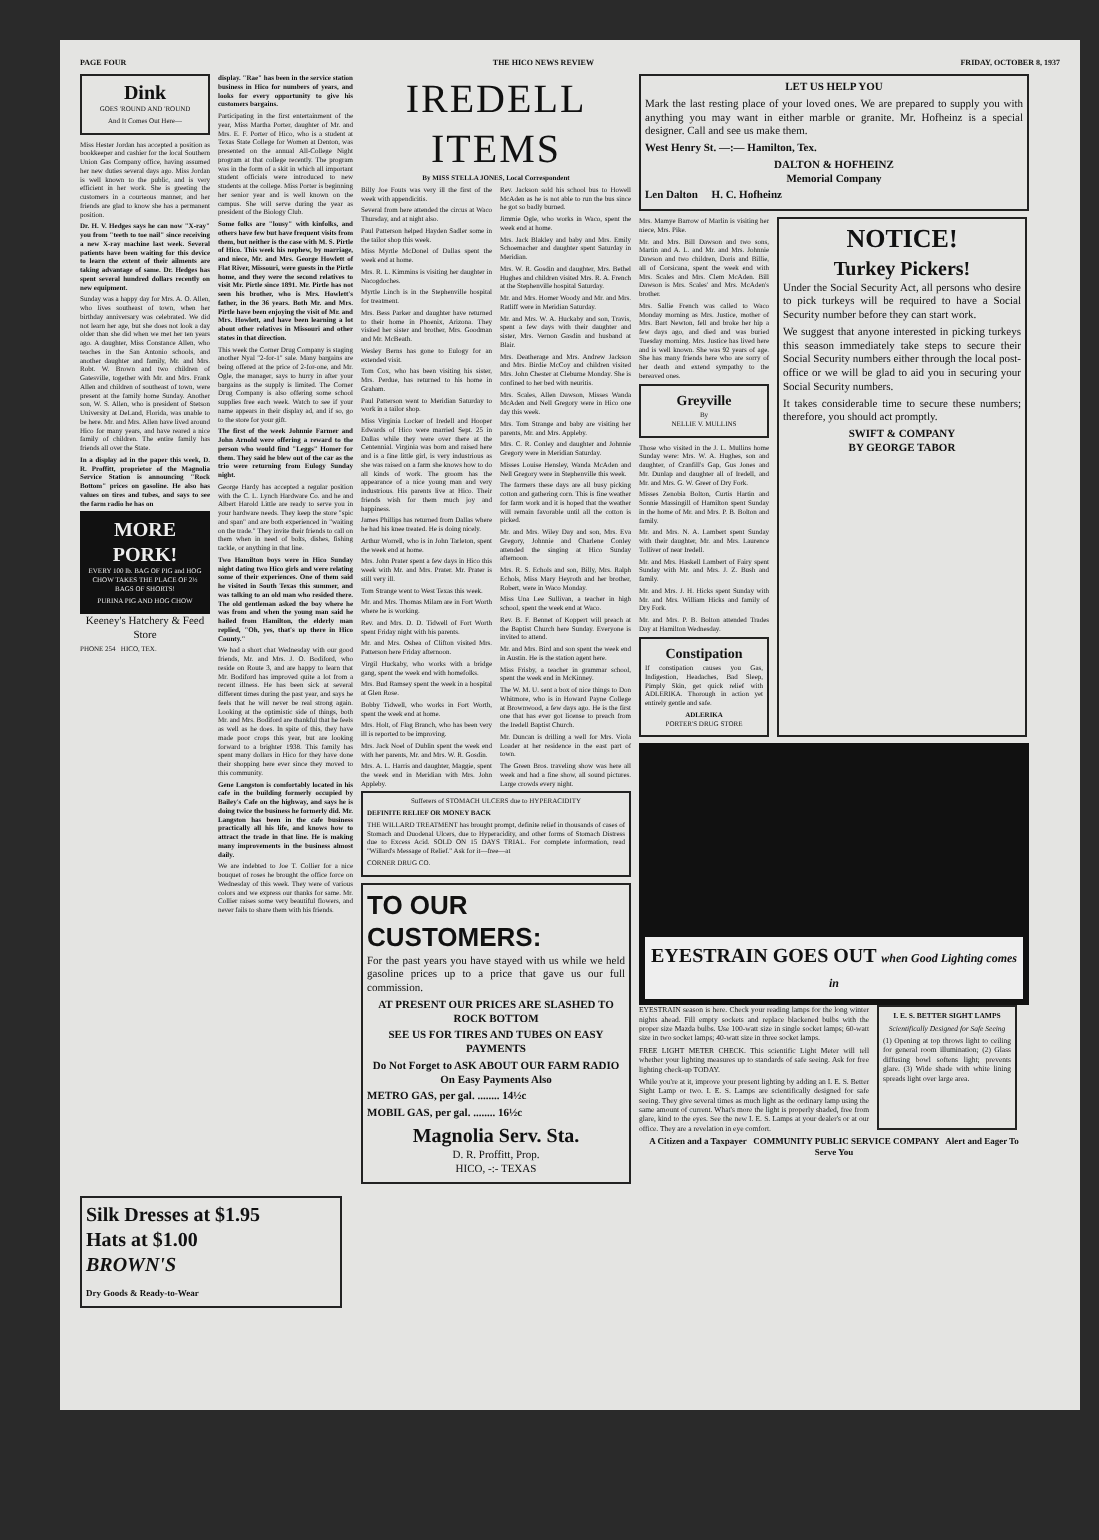PAGE FOUR THE HICO NEWS REVIEW FRIDAY, OCTOBER 8, 1937
Dink
GOES 'ROUND AND 'ROUND
And It Comes Out Here—
Miss Hester Jordan has accepted a position as bookkeeper and cashier for the local Southern Union Gas Company office, having assumed her new duties several days ago. Miss Jordan is well known to the public, and is very efficient in her work. She is greeting the customers in a courteous manner, and her friends are glad to know she has a permanent position.
Dr. H. V. Hedges says he can now "X-ray" you from "teeth to toe nail" since receiving a new X-ray machine last week. Several patients have been waiting for this device to learn the extent of their ailments are taking advantage of same. Dr. Hedges has spent several hundred dollars recently on new equipment.
Sunday was a happy day for Mrs. A. O. Allen, who lives southeast of town, when her birthday anniversary was celebrated. We did not learn her age, but she does not look a day older than she did when we met her ten years ago. A daughter, Miss Constance Allen, who teaches in the San Antonio schools, and another daughter and family, Mr. and Mrs. Robt. W. Brown and two children of Gatesville, together with Mr. and Mrs. Frank Allen and children of southeast of town, were present at the family home Sunday. Another son, W. S. Allen, who is president of Stetson University at DeLand, Florida, was unable to be here. Mr. and Mrs. Allen have lived around Hico for many years, and have reared a nice family of children. The entire family has friends all over the State.
In a display ad in the paper this week, D. R. Proffitt, proprietor of the Magnolia Service Station is announcing "Rock Bottom" prices on gasoline. He also has values on tires and tubes, and says to see the farm radio he has on
MORE PORK!
EVERY 100 lb. BAG OF PIG and HOG CHOW TAKES THE PLACE OF 2½ BAGS OF SHORTS!
PURINA PIG AND HOG CHOW
Keeney's Hatchery & Feed Store
PHONE 254 HICO, TEX.
display. "Rae" has been in the service station business in Hico for numbers of years, and looks for every opportunity to give his customers bargains.
Participating in the first entertainment of the year, Miss Martha Porter, daughter of Mr. and Mrs. E. F. Porter of Hico, who is a student at Texas State College for Women at Denton, was presented on the annual All-College Night program at that college recently. The program was in the form of a skit in which all important student officials were introduced to new students at the college. Miss Porter is beginning her senior year and is well known on the campus. She will serve during the year as president of the Biology Club.
Some folks are "lousy" with kinfolks, and others have few but have frequent visits from them, but neither is the case with M. S. Pirtle of Hico. This week his nephew, by marriage, and niece, Mr. and Mrs. George Howlett of Flat River, Missouri, were guests in the Pirtle home, and they were the second relatives to visit Mr. Pirtle since 1891. Mr. Pirtle has not seen his brother, who is Mrs. Howlett's father, in the 36 years. Both Mr. and Mrs. Pirtle have been enjoying the visit of Mr. and Mrs. Howlett, and have been learning a lot about other relatives in Missouri and other states in that direction.
This week the Corner Drug Company is staging another Nyal "2-for-1" sale. Many bargains are being offered at the price of 2-for-one, and Mr. Ogle, the manager, says to hurry in after your bargains as the supply is limited. The Corner Drug Company is also offering some school supplies free each week. Watch to see if your name appears in their display ad, and if so, go to the store for your gift.
The first of the week Johnnie Farmer and John Arnold were offering a reward to the person who would find "Leggs" Homer for them. They said he blew out of the car as the trio were returning from Eulogy Sunday night.
George Hardy has accepted a regular position with the C. L. Lynch Hardware Co. and he and Albert Harold Little are ready to serve you in your hardware needs. They keep the store "spic and span" and are both experienced in "waiting on the trade." They invite their friends to call on them when in need of bolts, dishes, fishing tackle, or anything in that line.
Two Hamilton boys were in Hico Sunday night dating two Hico girls and were relating some of their experiences. One of them said he visited in South Texas this summer, and was talking to an old man who resided there. The old gentleman asked the boy where he was from and when the young man said he hailed from Hamilton, the elderly man replied, "Oh, yes, that's up there in Hico County."
We had a short chat Wednesday with our good friends, Mr. and Mrs. J. O. Bodiford, who reside on Route 3, and are happy to learn that Mr. Bodiford has improved quite a lot from a recent illness. He has been sick at several different times during the past year, and says he feels that he will never be real strong again. Looking at the optimistic side of things, both Mr. and Mrs. Bodiford are thankful that he feels as well as he does. In spite of this, they have made poor crops this year, but are looking forward to a brighter 1938. This family has spent many dollars in Hico for they have done their shopping here ever since they moved to this community.
Gene Langston is comfortably located in his cafe in the building formerly occupied by Bailey's Cafe on the highway, and says he is doing twice the business he formerly did. Mr. Langston has been in the cafe business practically all his life, and knows how to attract the trade in that line. He is making many improvements in the business almost daily.
We are indebted to Joe T. Collier for a nice bouquet of roses he brought the office force on Wednesday of this week. They were of various colors and we express our thanks for same. Mr. Collier raises some very beautiful flowers, and never fails to share them with his friends.
IREDELL ITEMS
By MISS STELLA JONES, Local Correspondent
Billy Joe Fouts was very ill the first of the week with appendicitis.
Several from here attended the circus at Waco Thursday, and at night also.
Paul Patterson helped Hayden Sadler some in the tailor shop this week.
Miss Myrtle McDonel of Dallas spent the week end at home.
Mrs. R. L. Kimmins is visiting her daughter in Nacogdoches.
Myrtle Linch is in the Stephenville hospital for treatment.
Mrs. Bess Parker and daughter have returned to their home in Phoenix, Arizona. They visited her sister and brother, Mrs. Goodman and Mr. McBeath.
Wesley Berns has gone to Eulogy for an extended visit.
Tom Cox, who has been visiting his sister, Mrs. Perdue, has returned to his home in Graham.
Paul Patterson went to Meridian Saturday to work in a tailor shop.
Miss Virginia Locker of Iredell and Hooper Edwards of Hico were married Sept. 25 in Dallas while they were over there at the Centennial. Virginia was born and raised here and is a fine little girl, is very industrious as she was raised on a farm she knows how to do all kinds of work. The groom has the appearance of a nice young man and very industrious. His parents live at Hico. Their friends wish for them much joy and happiness.
James Phillips has returned from Dallas where he had his knee treated. He is doing nicely.
Arthur Worrell, who is in John Tarleton, spent the week end at home.
Mrs. John Prater spent a few days in Hico this week with Mr. and Mrs. Prater. Mr. Prater is still very ill.
Tom Strange went to West Texas this week.
Mr. and Mrs. Thomas Milam are in Fort Worth where he is working.
Rev. and Mrs. D. D. Tidwell of Fort Worth spent Friday night with his parents.
Mr. and Mrs. Oshea of Clifton visited Mrs. Patterson here Friday afternoon.
Virgil Huckaby, who works with a bridge gang, spent the week end with homefolks.
Mrs. Bud Ramsey spent the week in a hospital at Glen Rose.
Bobby Tidwell, who works in Fort Worth, spent the week end at home.
Mrs. Holt, of Flag Branch, who has been very ill is reported to be improving.
Mrs. Jack Noel of Dublin spent the week end with her parents, Mr. and Mrs. W. R. Gosdin.
Mrs. A. L. Harris and daughter, Maggie, spent the week end in Meridian with Mrs. John Appleby.
Rev. Jackson sold his school bus to Howell McAden as he is not able to run the bus since he got so badly burned.
Jimmie Ogle, who works in Waco, spent the week end at home.
Mrs. Jack Blakley and baby and Mrs. Emily Schoemacher and daughter spent Saturday in Meridian.
Mrs. W. R. Gosdin and daughter, Mrs. Bethel Hughes and children visited Mrs. R. A. French at the Stephenville hospital Saturday.
Mr. and Mrs. Homer Woody and Mr. and Mrs. Ratliff were in Meridian Saturday.
Mr. and Mrs. W. A. Huckaby and son, Travis, spent a few days with their daughter and sister, Mrs. Vernon Gasdin and husband at Blair.
Mrs. Deatherage and Mrs. Andrew Jackson and Mrs. Birdie McCoy and children visited Mrs. John Chester at Cleburne Monday. She is confined to her bed with neuritis.
Mrs. Scales, Allen Dawson, Misses Wanda McAden and Nell Gregory were in Hico one day this week.
Mrs. Tom Strange and baby are visiting her parents, Mr. and Mrs. Appleby.
Mrs. C. R. Conley and daughter and Johnnie Gregory were in Meridian Saturday.
Misses Louise Hensley, Wanda McAden and Nell Gregory were in Stephenville this week.
The farmers these days are all busy picking cotton and gathering corn. This is fine weather for farm work and it is hoped that the weather will remain favorable until all the cotton is picked.
Mr. and Mrs. Wiley Day and son, Mrs. Eva Gregory, Johnnie and Charlene Conley attended the singing at Hico Sunday afternoon.
Mrs. R. S. Echols and son, Billy, Mrs. Ralph Echols, Miss Mary Heyroth and her brother, Robert, were in Waco Monday.
Miss Una Lee Sullivan, a teacher in high school, spent the week end at Waco.
Rev. B. F. Bennet of Koppert will preach at the Baptist Church here Sunday. Everyone is invited to attend.
Mr. and Mrs. Bird and son spent the week end in Austin. He is the station agent here.
Miss Frisby, a teacher in grammar school, spent the week end in McKinney.
The W. M. U. sent a box of nice things to Don Whitmore, who is in Howard Payne College at Brownwood, a few days ago. He is the first one that has ever got license to preach from the Iredell Baptist Church.
Mr. Duncan is drilling a well for Mrs. Viola Loader at her residence in the east part of town.
The Green Bros. traveling show was here all week and had a fine show, all sound pictures. Large crowds every night.
Sufferers of STOMACH ULCERS due to HYPERACIDITY
DEFINITE RELIEF OR MONEY BACK
THE WILLARD TREATMENT has brought prompt, definite relief in thousands of cases of Stomach and Duodenal Ulcers, due to Hyperacidity, and other forms of Stomach Distress due to Excess Acid. SOLD ON 15 DAYS TRIAL. For complete information, read "Willard's Message of Relief." Ask for it—free—at
CORNER DRUG CO.
TO OUR CUSTOMERS:
For the past years you have stayed with us while we held gasoline prices up to a price that gave us our full commission.
AT PRESENT OUR PRICES ARE SLASHED TO ROCK BOTTOM
SEE US FOR TIRES AND TUBES ON EASY PAYMENTS
Do Not Forget to ASK ABOUT OUR FARM RADIO On Easy Payments Also
METRO GAS, per gal. ........ 14½c
MOBIL GAS, per gal. ........ 16½c
Magnolia Serv. Sta.
D. R. Proffitt, Prop.
HICO, -:- TEXAS
LET US HELP YOU
Mark the last resting place of your loved ones. We are prepared to supply you with anything you may want in either marble or granite. Mr. Hofheinz is a special designer. Call and see us make them.
West Henry St. —:— Hamilton, Tex.
DALTON & HOFHEINZ
Memorial Company
Len Dalton H. C. Hofheinz
Mrs. Mamye Barrow of Marlin is visiting her niece, Mrs. Pike.
Mr. and Mrs. Bill Dawson and two sons, Martin and A. L. and Mr. and Mrs. Johnnie Dawson and two children, Doris and Billie, all of Corsicana, spent the week end with Mrs. Scales and Mrs. Clem McAden. Bill Dawson is Mrs. Scales' and Mrs. McAden's brother.
Mrs. Sallie French was called to Waco Monday morning as Mrs. Justice, mother of Mrs. Bart Newton, fell and broke her hip a few days ago, and died and was buried Tuesday morning. Mrs. Justice has lived here and is well known. She was 92 years of age. She has many friends here who are sorry of her death and extend sympathy to the bereaved ones.
Greyville
By
NELLIE V. MULLINS
Those who visited in the J. L. Mullins home Sunday were: Mrs. W. A. Hughes, son and daughter, of Cranfill's Gap, Gus Jones and Mr. Dunlap and daughter all of Iredell, and Mr. and Mrs. G. W. Greer of Dry Fork.
Misses Zenobia Bolton, Curtis Hartin and Sonnie Massingill of Hamilton spent Sunday in the home of Mr. and Mrs. P. B. Bolton and family.
Mr. and Mrs. N. A. Lambert spent Sunday with their daughter, Mr. and Mrs. Laurence Tolliver of near Iredell.
Mr. and Mrs. Haskell Lambert of Fairy spent Sunday with Mr. and Mrs. J. Z. Bush and family.
Mr. and Mrs. J. H. Hicks spent Sunday with Mr. and Mrs. William Hicks and family of Dry Fork.
Mr. and Mrs. P. B. Bolton attended Trades Day at Hamilton Wednesday.
Constipation
If constipation causes you Gas, Indigestion, Headaches, Bad Sleep, Pimply Skin, get quick relief with ADLERIKA. Thorough in action yet entirely gentle and safe.
ADLERIKA
PORTER'S DRUG STORE
NOTICE!
Turkey Pickers!
Under the Social Security Act, all persons who desire to pick turkeys will be required to have a Social Security number before they can start work.
We suggest that anyone interested in picking turkeys this season immediately take steps to secure their Social Security numbers either through the local post-office or we will be glad to aid you in securing your Social Security numbers.
It takes considerable time to secure these numbers; therefore, you should act promptly.
SWIFT & COMPANY
BY GEORGE TABOR
EYESTRAIN GOES OUT when Good Lighting comes in
EYESTRAIN season is here. Check your reading lamps for the long winter nights ahead. Fill empty sockets and replace blackened bulbs with the proper size Mazda bulbs. Use 100-watt size in single socket lamps; 60-watt size in two socket lamps; 40-watt size in three socket lamps.
FREE LIGHT METER CHECK. This scientific Light Meter will tell whether your lighting measures up to standards of safe seeing. Ask for free lighting check-up TODAY.
While you're at it, improve your present lighting by adding an I. E. S. Better Sight Lamp or two. I. E. S. Lamps are scientifically designed for safe seeing. They give several times as much light as the ordinary lamp using the same amount of current. What's more the light is properly shaded, free from glare, kind to the eyes. See the new I. E. S. Lamps at your dealer's or at our office. They are a revelation in eye comfort.
I. E. S. BETTER SIGHT LAMPS
Scientifically Designed for Safe Seeing
(1) Opening at top throws light to ceiling for general room illumination; (2) Glass diffusing bowl softens light; prevents glare. (3) Wide shade with white lining spreads light over large area.
A Citizen and a Taxpayer COMMUNITY PUBLIC SERVICE COMPANY Alert and Eager To Serve You
Silk Dresses at $1.95
Hats at $1.00
BROWN'S
Dry Goods & Ready-to-Wear